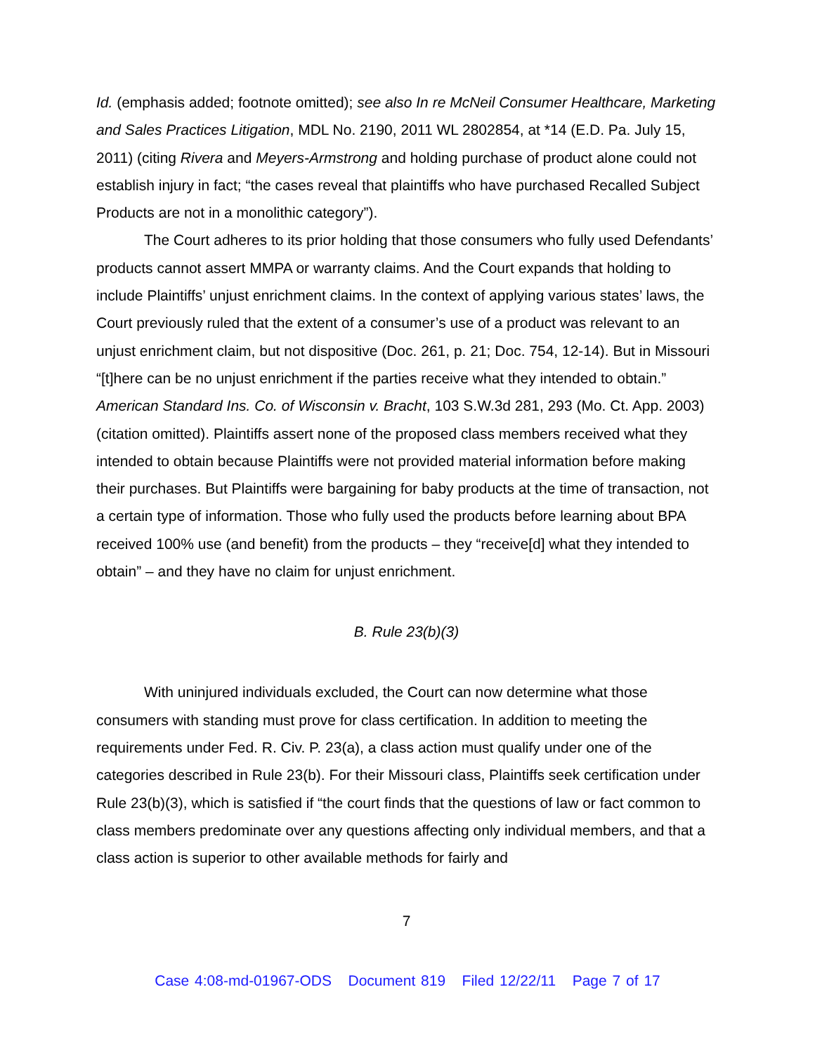Id. (emphasis added; footnote omitted); see also In re McNeil Consumer Healthcare, Marketing and Sales Practices Litigation, MDL No. 2190, 2011 WL 2802854, at *14 (E.D. Pa. July 15, 2011) (citing Rivera and Meyers-Armstrong and holding purchase of product alone could not establish injury in fact; “the cases reveal that plaintiffs who have purchased Recalled Subject Products are not in a monolithic category”).
The Court adheres to its prior holding that those consumers who fully used Defendants’ products cannot assert MMPA or warranty claims. And the Court expands that holding to include Plaintiffs’ unjust enrichment claims. In the context of applying various states’ laws, the Court previously ruled that the extent of a consumer’s use of a product was relevant to an unjust enrichment claim, but not dispositive (Doc. 261, p. 21; Doc. 754, 12-14). But in Missouri “[t]here can be no unjust enrichment if the parties receive what they intended to obtain.” American Standard Ins. Co. of Wisconsin v. Bracht, 103 S.W.3d 281, 293 (Mo. Ct. App. 2003) (citation omitted). Plaintiffs assert none of the proposed class members received what they intended to obtain because Plaintiffs were not provided material information before making their purchases. But Plaintiffs were bargaining for baby products at the time of transaction, not a certain type of information. Those who fully used the products before learning about BPA received 100% use (and benefit) from the products – they “receive[d] what they intended to obtain” – and they have no claim for unjust enrichment.
B. Rule 23(b)(3)
With uninjured individuals excluded, the Court can now determine what those consumers with standing must prove for class certification. In addition to meeting the requirements under Fed. R. Civ. P. 23(a), a class action must qualify under one of the categories described in Rule 23(b). For their Missouri class, Plaintiffs seek certification under Rule 23(b)(3), which is satisfied if “the court finds that the questions of law or fact common to class members predominate over any questions affecting only individual members, and that a class action is superior to other available methods for fairly and
7
Case 4:08-md-01967-ODS Document 819 Filed 12/22/11 Page 7 of 17